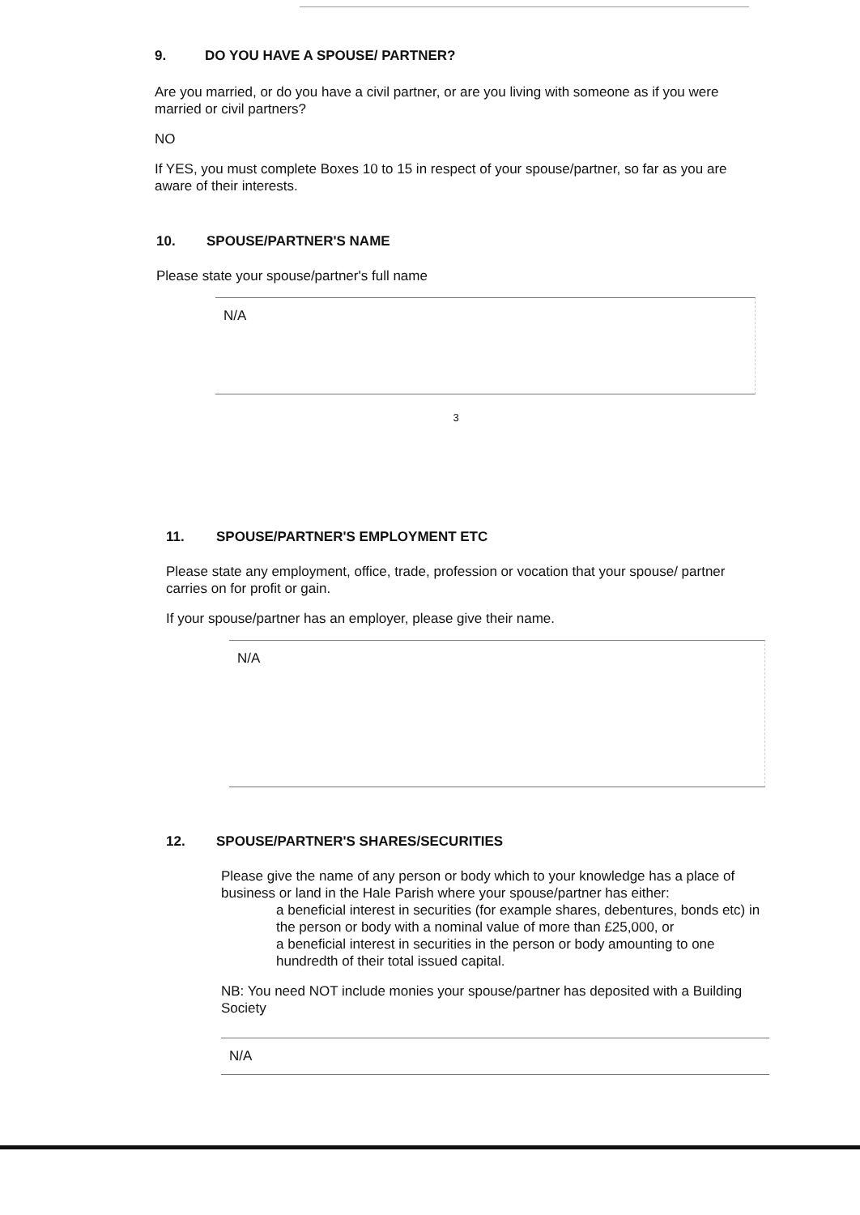9. DO YOU HAVE A SPOUSE/ PARTNER?
Are you married, or do you have a civil partner, or are you living with someone as if you were married or civil partners?
NO
If YES, you must complete Boxes 10 to 15 in respect of your spouse/partner, so far as you are aware of their interests.
10. SPOUSE/PARTNER'S NAME
Please state your spouse/partner's full name
N/A
3
11. SPOUSE/PARTNER'S EMPLOYMENT ETC
Please state any employment, office, trade, profession or vocation that your spouse/ partner carries on for profit or gain.
If your spouse/partner has an employer, please give their name.
N/A
12. SPOUSE/PARTNER'S SHARES/SECURITIES
Please give the name of any person or body which to your knowledge has a place of business or land in the Hale Parish where your spouse/partner has either:
a beneficial interest in securities (for example shares, debentures, bonds etc) in the person or body with a nominal value of more than £25,000, or
a beneficial interest in securities in the person or body amounting to one hundredth of their total issued capital.
NB: You need NOT include monies your spouse/partner has deposited with a Building Society
N/A